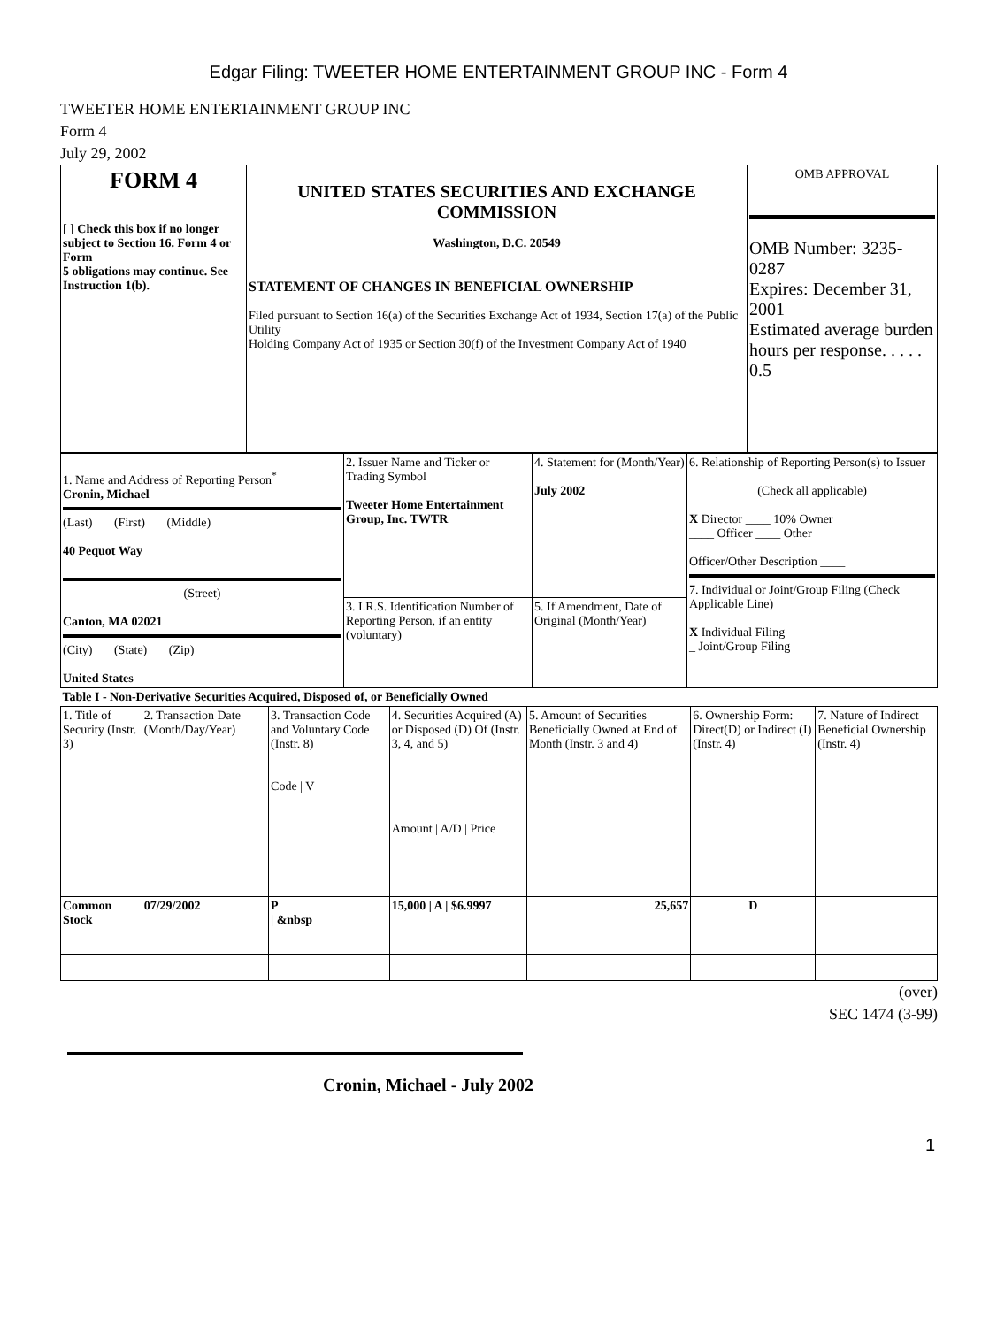Edgar Filing: TWEETER HOME ENTERTAINMENT GROUP INC - Form 4
TWEETER HOME ENTERTAINMENT GROUP INC
Form 4
July 29, 2002
| FORM 4 [ ] Check this box if no longer subject to Section 16. Form 4 or Form 5 obligations may continue. See Instruction 1(b). | UNITED STATES SECURITIES AND EXCHANGE COMMISSION Washington, D.C. 20549 STATEMENT OF CHANGES IN BENEFICIAL OWNERSHIP Filed pursuant to Section 16(a) of the Securities Exchange Act of 1934, Section 17(a) of the Public Utility Holding Company Act of 1935 or Section 30(f) of the Investment Company Act of 1940 | OMB APPROVAL OMB Number: 3235-0287 Expires: December 31, 2001 Estimated average burden hours per response. . . . . 0.5 |
| 1. Name and Address of Reporting Person<sup>*</sup> Cronin, Michael (Last) (First) (Middle) 40 Pequot Way (Street) Canton, MA 02021 (City) (State) (Zip) United States | 2. Issuer Name and Ticker or Trading Symbol Tweeter Home Entertainment Group, Inc. TWTR | 4. Statement for (Month/Year) July 2002 | 6. Relationship of Reporting Person(s) to Issuer (Check all applicable) X Director ____ 10% Owner ____ Officer ____ Other Officer/Other Description ____ 7. Individual or Joint/Group Filing (Check Applicable Line) X Individual Filing _ Joint/Group Filing |
| | 3. I.R.S. Identification Number of Reporting Person, if an entity (voluntary) | 5. If Amendment, Date of Original (Month/Year) | |
| Table I - Non-Derivative Securities Acquired, Disposed of, or Beneficially Owned | | | | | | |
| 1. Title of Security (Instr. 3) | 2. Transaction Date (Month/Day/Year) | 3. Transaction Code and Voluntary Code (Instr. 8) Code / V | 4. Securities Acquired (A) or Disposed (D) Of (Instr. 3, 4, and 5) Amount / A/D / Price | 5. Amount of Securities Beneficially Owned at End of Month (Instr. 3 and 4) | 6. Ownership Form: Direct(D) or Indirect (I) (Instr. 4) | 7. Nature of Indirect Beneficial Ownership (Instr. 4) |
| Common Stock | 07/29/2002 | P / &nbsp | 15,000 / A / $6.9997 | 25,657 | D | |
(over)
SEC 1474 (3-99)
Cronin, Michael - July 2002
1